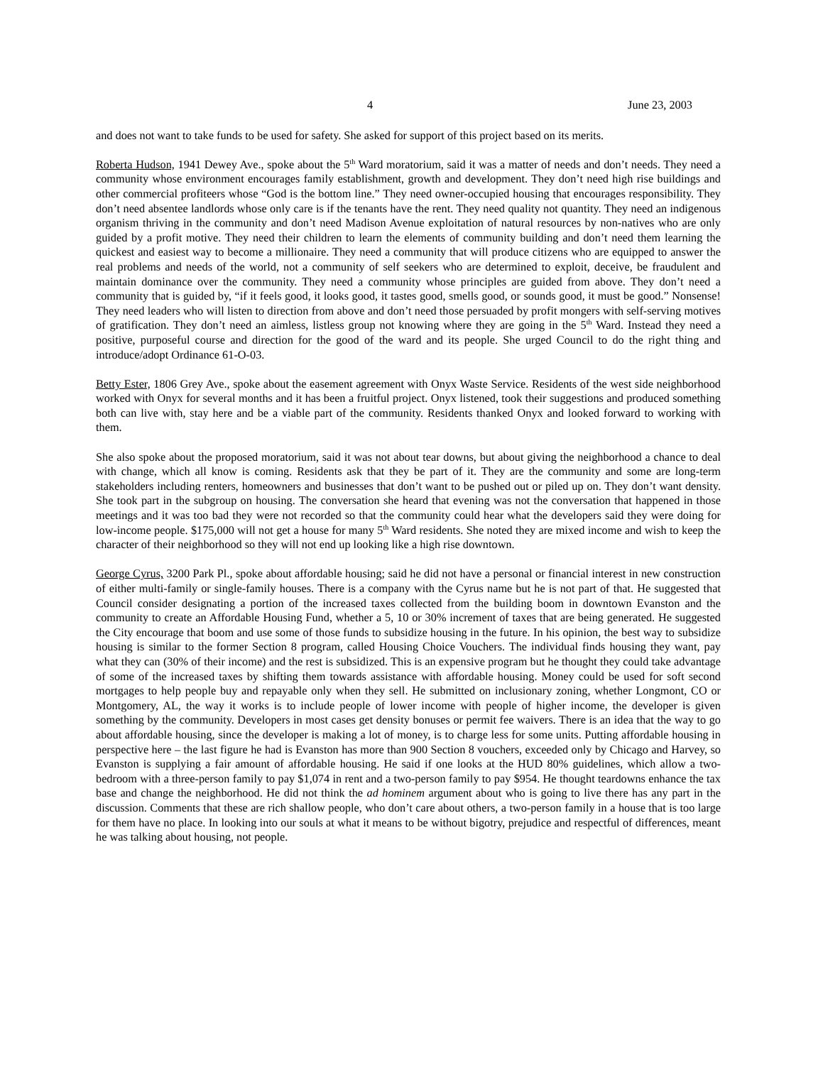4 June 23, 2003
and does not want to take funds to be used for safety. She asked for support of this project based on its merits.
Roberta Hudson, 1941 Dewey Ave., spoke about the 5<sup>th</sup> Ward moratorium, said it was a matter of needs and don’t needs. They need a community whose environment encourages family establishment, growth and development. They don’t need high rise buildings and other commercial profiteers whose “God is the bottom line.” They need owner-occupied housing that encourages responsibility. They don’t need absentee landlords whose only care is if the tenants have the rent. They need quality not quantity. They need an indigenous organism thriving in the community and don’t need Madison Avenue exploitation of natural resources by non-natives who are only guided by a profit motive. They need their children to learn the elements of community building and don’t need them learning the quickest and easiest way to become a millionaire. They need a community that will produce citizens who are equipped to answer the real problems and needs of the world, not a community of self seekers who are determined to exploit, deceive, be fraudulent and maintain dominance over the community. They need a community whose principles are guided from above. They don’t need a community that is guided by, “if it feels good, it looks good, it tastes good, smells good, or sounds good, it must be good.” Nonsense! They need leaders who will listen to direction from above and don’t need those persuaded by profit mongers with self-serving motives of gratification. They don’t need an aimless, listless group not knowing where they are going in the 5<sup>th</sup> Ward. Instead they need a positive, purposeful course and direction for the good of the ward and its people. She urged Council to do the right thing and introduce/adopt Ordinance 61-O-03.
Betty Ester, 1806 Grey Ave., spoke about the easement agreement with Onyx Waste Service. Residents of the west side neighborhood worked with Onyx for several months and it has been a fruitful project. Onyx listened, took their suggestions and produced something both can live with, stay here and be a viable part of the community. Residents thanked Onyx and looked forward to working with them.
She also spoke about the proposed moratorium, said it was not about tear downs, but about giving the neighborhood a chance to deal with change, which all know is coming. Residents ask that they be part of it. They are the community and some are long-term stakeholders including renters, homeowners and businesses that don’t want to be pushed out or piled up on. They don’t want density. She took part in the subgroup on housing. The conversation she heard that evening was not the conversation that happened in those meetings and it was too bad they were not recorded so that the community could hear what the developers said they were doing for low-income people. $175,000 will not get a house for many 5<sup>th</sup> Ward residents. She noted they are mixed income and wish to keep the character of their neighborhood so they will not end up looking like a high rise downtown.
George Cyrus, 3200 Park Pl., spoke about affordable housing; said he did not have a personal or financial interest in new construction of either multi-family or single-family houses. There is a company with the Cyrus name but he is not part of that. He suggested that Council consider designating a portion of the increased taxes collected from the building boom in downtown Evanston and the community to create an Affordable Housing Fund, whether a 5, 10 or 30% increment of taxes that are being generated. He suggested the City encourage that boom and use some of those funds to subsidize housing in the future. In his opinion, the best way to subsidize housing is similar to the former Section 8 program, called Housing Choice Vouchers. The individual finds housing they want, pay what they can (30% of their income) and the rest is subsidized. This is an expensive program but he thought they could take advantage of some of the increased taxes by shifting them towards assistance with affordable housing. Money could be used for soft second mortgages to help people buy and repayable only when they sell. He submitted on inclusionary zoning, whether Longmont, CO or Montgomery, AL, the way it works is to include people of lower income with people of higher income, the developer is given something by the community. Developers in most cases get density bonuses or permit fee waivers. There is an idea that the way to go about affordable housing, since the developer is making a lot of money, is to charge less for some units. Putting affordable housing in perspective here – the last figure he had is Evanston has more than 900 Section 8 vouchers, exceeded only by Chicago and Harvey, so Evanston is supplying a fair amount of affordable housing. He said if one looks at the HUD 80% guidelines, which allow a two-bedroom with a three-person family to pay $1,074 in rent and a two-person family to pay $954. He thought teardowns enhance the tax base and change the neighborhood. He did not think the ad hominem argument about who is going to live there has any part in the discussion. Comments that these are rich shallow people, who don’t care about others, a two-person family in a house that is too large for them have no place. In looking into our souls at what it means to be without bigotry, prejudice and respectful of differences, meant he was talking about housing, not people.